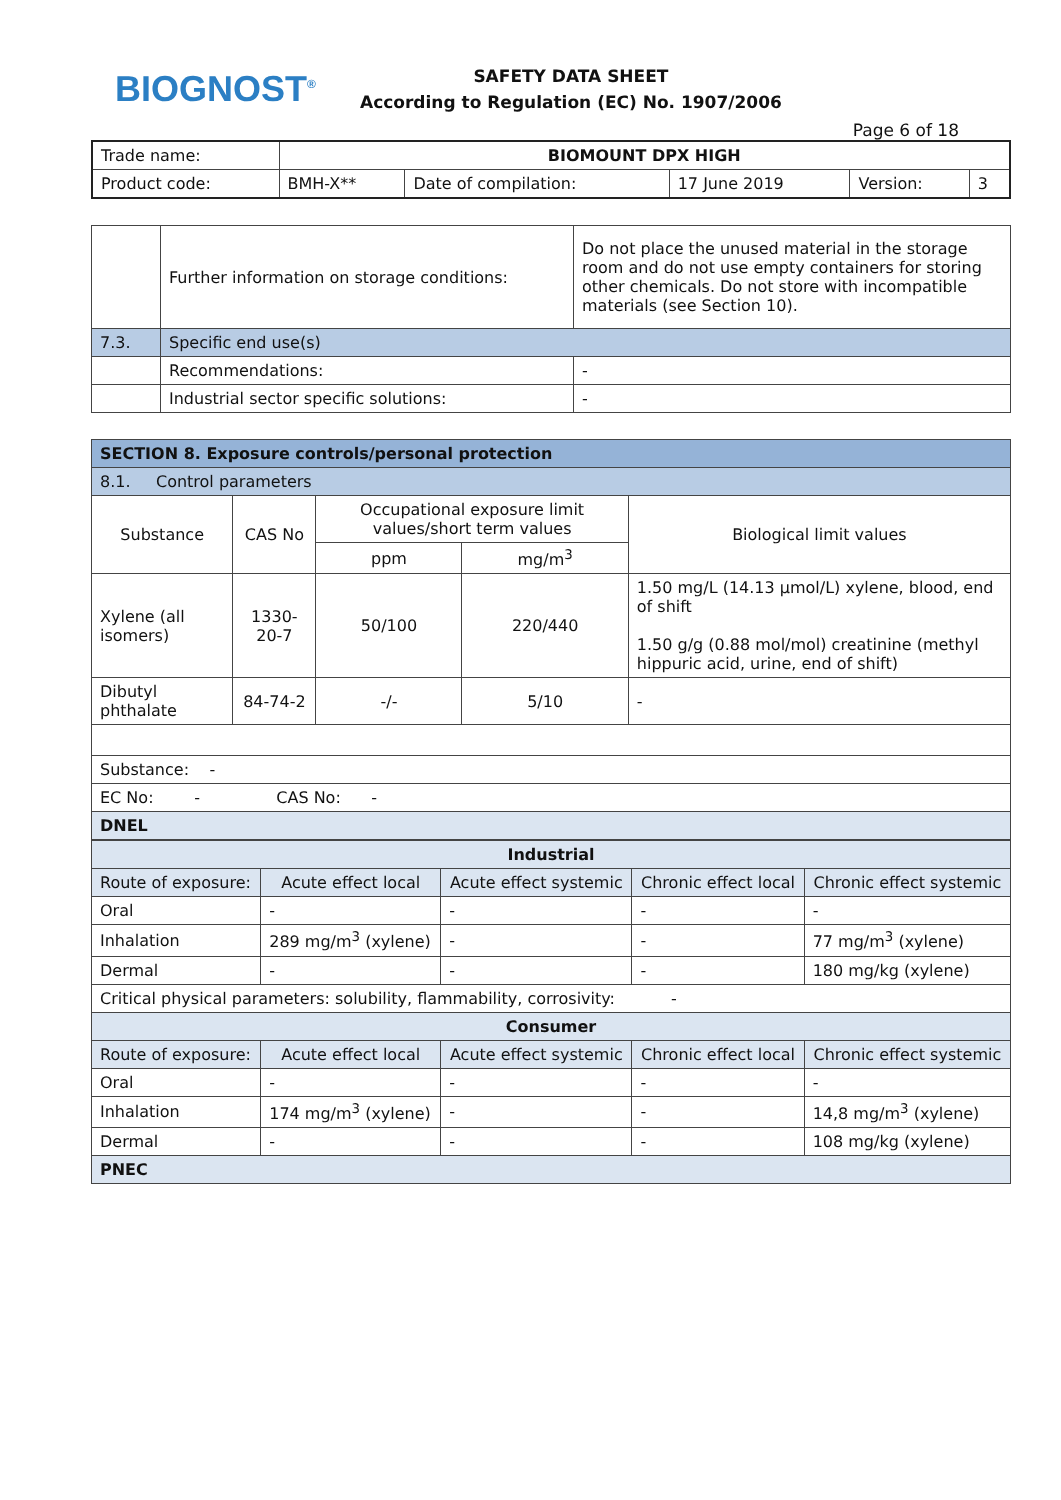BIOGNOST<sup>®</sup>
SAFETY DATA SHEET
According to Regulation (EC) No. 1907/2006
Page 6 of 18
| Trade name: | BIOMOUNT DPX HIGH | | | | |
| Product code: | BMH-X** | Date of compilation: | 17 June 2019 | Version: | 3 |
| | Further information on storage conditions: | Do not place the unused material in the storage room and do not use empty containers for storing other chemicals. Do not store with incompatible materials (see Section 10). |
| 7.3. | Specific end use(s) | |
| | Recommendations: | - |
| | Industrial sector specific solutions: | - |
| SECTION 8. Exposure controls/personal protection | | | | |
| 8.1. Control parameters | | | | |
| Substance | CAS No | Occupational exposure limit values/short term values | | Biological limit values |
| | | ppm | mg/m<sup>3</sup> | |
| Xylene (all isomers) | 1330-20-7 | 50/100 | 220/440 | 1.50 mg/L (14.13 µmol/L) xylene, blood, end of shift 1.50 g/g (0.88 mol/mol) creatinine (methyl hippuric acid, urine, end of shift) |
| Dibutyl phthalate | 84-74-2 | -/- | 5/10 | - |
| Substance: - | | | | |
| EC No: - CAS No: - | | | | |
| DNEL | | | | |
| Industrial | | | | |
| Route of exposure: | Acute effect local | Acute effect systemic | Chronic effect local | Chronic effect systemic |
| Oral | - | - | - | - |
| Inhalation | 289 mg/m<sup>3</sup> (xylene) | - | - | 77 mg/m<sup>3</sup> (xylene) |
| Dermal | - | - | - | 180 mg/kg (xylene) |
| Critical physical parameters: solubility, flammability, corrosivity: - | | | | |
| Consumer | | | | |
| Route of exposure: | Acute effect local | Acute effect systemic | Chronic effect local | Chronic effect systemic |
| Oral | - | - | - | - |
| Inhalation | 174 mg/m<sup>3</sup> (xylene) | - | - | 14,8 mg/m<sup>3</sup> (xylene) |
| Dermal | - | - | - | 108 mg/kg (xylene) |
| PNEC | | | | |